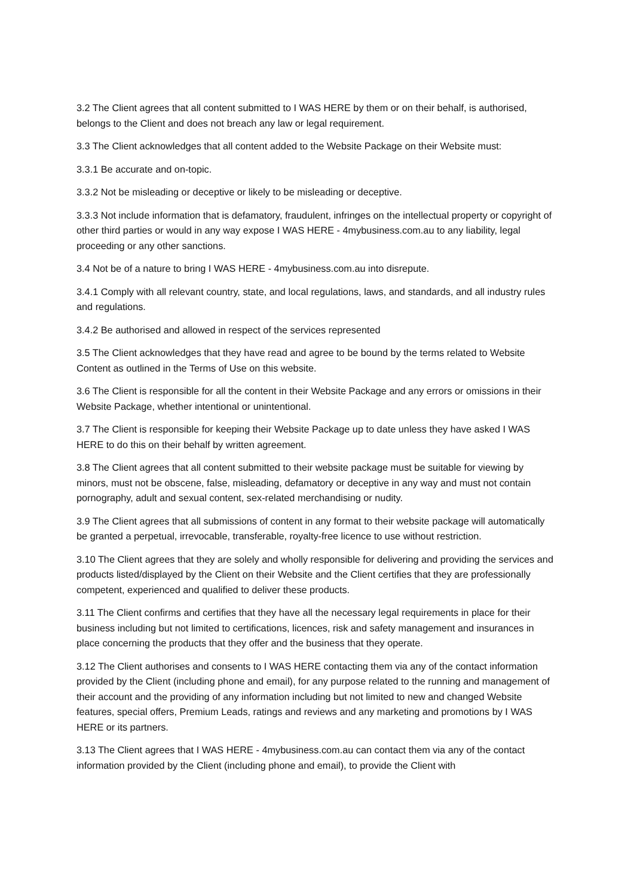3.2 The Client agrees that all content submitted to I WAS HERE by them or on their behalf, is authorised, belongs to the Client and does not breach any law or legal requirement.
3.3 The Client acknowledges that all content added to the Website Package on their Website must:
3.3.1 Be accurate and on-topic.
3.3.2 Not be misleading or deceptive or likely to be misleading or deceptive.
3.3.3 Not include information that is defamatory, fraudulent, infringes on the intellectual property or copyright of other third parties or would in any way expose I WAS HERE - 4mybusiness.com.au to any liability, legal proceeding or any other sanctions.
3.4 Not be of a nature to bring I WAS HERE - 4mybusiness.com.au into disrepute.
3.4.1 Comply with all relevant country, state, and local regulations, laws, and standards, and all industry rules and regulations.
3.4.2 Be authorised and allowed in respect of the services represented
3.5 The Client acknowledges that they have read and agree to be bound by the terms related to Website Content as outlined in the Terms of Use on this website.
3.6 The Client is responsible for all the content in their Website Package and any errors or omissions in their Website Package, whether intentional or unintentional.
3.7 The Client is responsible for keeping their Website Package up to date unless they have asked I WAS HERE to do this on their behalf by written agreement.
3.8 The Client agrees that all content submitted to their website package must be suitable for viewing by minors, must not be obscene, false, misleading, defamatory or deceptive in any way and must not contain pornography, adult and sexual content, sex-related merchandising or nudity.
3.9 The Client agrees that all submissions of content in any format to their website package will automatically be granted a perpetual, irrevocable, transferable, royalty-free licence to use without restriction.
3.10 The Client agrees that they are solely and wholly responsible for delivering and providing the services and products listed/displayed by the Client on their Website and the Client certifies that they are professionally competent, experienced and qualified to deliver these products.
3.11 The Client confirms and certifies that they have all the necessary legal requirements in place for their business including but not limited to certifications, licences, risk and safety management and insurances in place concerning the products that they offer and the business that they operate.
3.12 The Client authorises and consents to I WAS HERE contacting them via any of the contact information provided by the Client (including phone and email), for any purpose related to the running and management of their account and the providing of any information including but not limited to new and changed Website features, special offers, Premium Leads, ratings and reviews and any marketing and promotions by I WAS HERE or its partners.
3.13 The Client agrees that I WAS HERE - 4mybusiness.com.au can contact them via any of the contact information provided by the Client (including phone and email), to provide the Client with